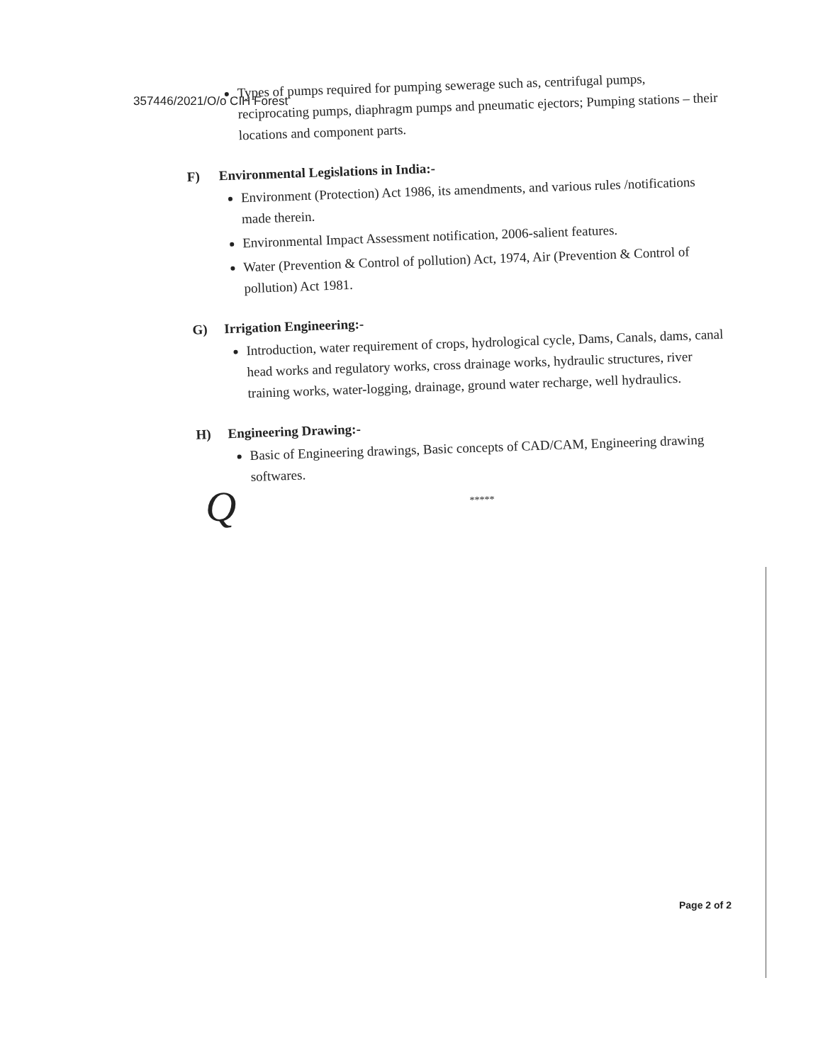357446/2021/O/o CIH Forest
Types of pumps required for pumping sewerage such as, centrifugal pumps, reciprocating pumps, diaphragm pumps and pneumatic ejectors; Pumping stations – their locations and component parts.
F) Environmental Legislations in India:-
Environment (Protection) Act 1986, its amendments, and various rules /notifications made therein.
Environmental Impact Assessment notification, 2006-salient features.
Water (Prevention & Control of pollution) Act, 1974, Air (Prevention & Control of pollution) Act 1981.
G) Irrigation Engineering:-
Introduction, water requirement of crops, hydrological cycle, Dams, Canals, dams, canal head works and regulatory works, cross drainage works, hydraulic structures, river training works, water-logging, drainage, ground water recharge, well hydraulics.
H) Engineering Drawing:-
Basic of Engineering drawings, Basic concepts of CAD/CAM, Engineering drawing softwares.
*****
Q
Page 2 of 2